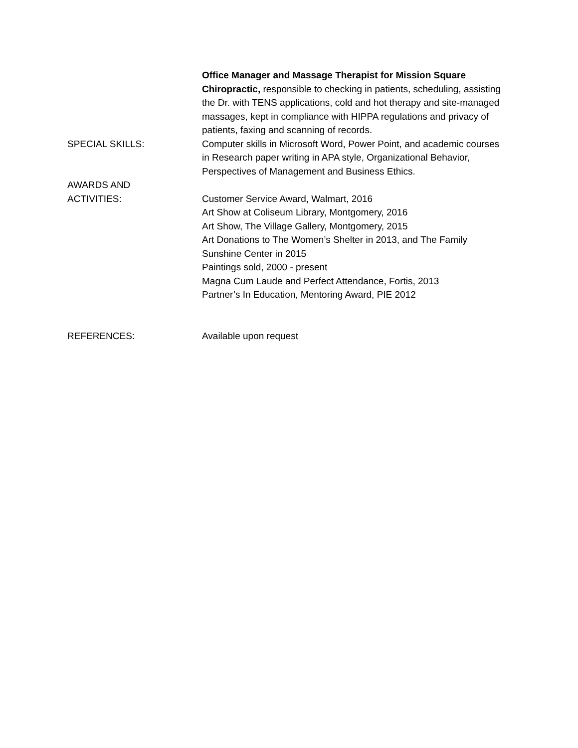Office Manager and Massage Therapist for Mission Square Chiropractic, responsible to checking in patients, scheduling, assisting the Dr. with TENS applications, cold and hot therapy and site-managed massages, kept in compliance with HIPPA regulations and privacy of patients, faxing and scanning of records.
SPECIAL SKILLS: Computer skills in Microsoft Word, Power Point, and academic courses in Research paper writing in APA style, Organizational Behavior, Perspectives of Management and Business Ethics.
AWARDS AND
ACTIVITIES:
Customer Service Award, Walmart, 2016
Art Show at Coliseum Library, Montgomery, 2016
Art Show, The Village Gallery, Montgomery, 2015
Art Donations to The Women’s Shelter in 2013, and The Family Sunshine Center in 2015
Paintings sold, 2000 - present
Magna Cum Laude and Perfect Attendance, Fortis, 2013
Partner’s In Education, Mentoring Award, PIE 2012
REFERENCES: Available upon request